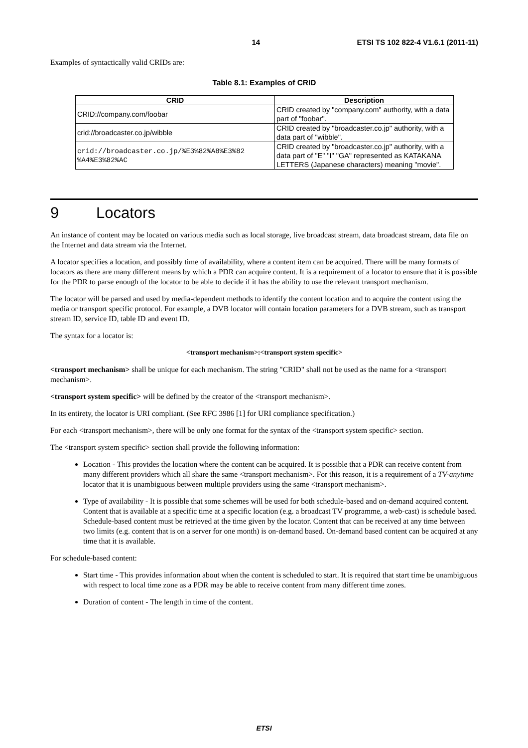14 ETSI TS 102 822-4 V1.6.1 (2011-11)
Examples of syntactically valid CRIDs are:
Table 8.1: Examples of CRID
| CRID | Description |
| --- | --- |
| CRID://company.com/foobar | CRID created by "company.com" authority, with a data part of "foobar". |
| crid://broadcaster.co.jp/wibble | CRID created by "broadcaster.co.jp" authority, with a data part of "wibble". |
| crid://broadcaster.co.jp/%E3%82%A8%E3%82 %A4%E3%82%AC | CRID created by "broadcaster.co.jp" authority, with a data part of "E" "I" "GA" represented as KATAKANA LETTERS (Japanese characters) meaning "movie". |
9 Locators
An instance of content may be located on various media such as local storage, live broadcast stream, data broadcast stream, data file on the Internet and data stream via the Internet.
A locator specifies a location, and possibly time of availability, where a content item can be acquired. There will be many formats of locators as there are many different means by which a PDR can acquire content. It is a requirement of a locator to ensure that it is possible for the PDR to parse enough of the locator to be able to decide if it has the ability to use the relevant transport mechanism.
The locator will be parsed and used by media-dependent methods to identify the content location and to acquire the content using the media or transport specific protocol. For example, a DVB locator will contain location parameters for a DVB stream, such as transport stream ID, service ID, table ID and event ID.
The syntax for a locator is:
<transport mechanism>:<transport system specific>
<transport mechanism> shall be unique for each mechanism. The string "CRID" shall not be used as the name for a <transport mechanism>.
<transport system specific> will be defined by the creator of the <transport mechanism>.
In its entirety, the locator is URI compliant. (See RFC 3986 [1] for URI compliance specification.)
For each <transport mechanism>, there will be only one format for the syntax of the <transport system specific> section.
The <transport system specific> section shall provide the following information:
Location - This provides the location where the content can be acquired. It is possible that a PDR can receive content from many different providers which all share the same <transport mechanism>. For this reason, it is a requirement of a TV-anytime locator that it is unambiguous between multiple providers using the same <transport mechanism>.
Type of availability - It is possible that some schemes will be used for both schedule-based and on-demand acquired content. Content that is available at a specific time at a specific location (e.g. a broadcast TV programme, a web-cast) is schedule based. Schedule-based content must be retrieved at the time given by the locator. Content that can be received at any time between two limits (e.g. content that is on a server for one month) is on-demand based. On-demand based content can be acquired at any time that it is available.
For schedule-based content:
Start time - This provides information about when the content is scheduled to start. It is required that start time be unambiguous with respect to local time zone as a PDR may be able to receive content from many different time zones.
Duration of content - The length in time of the content.
ETSI